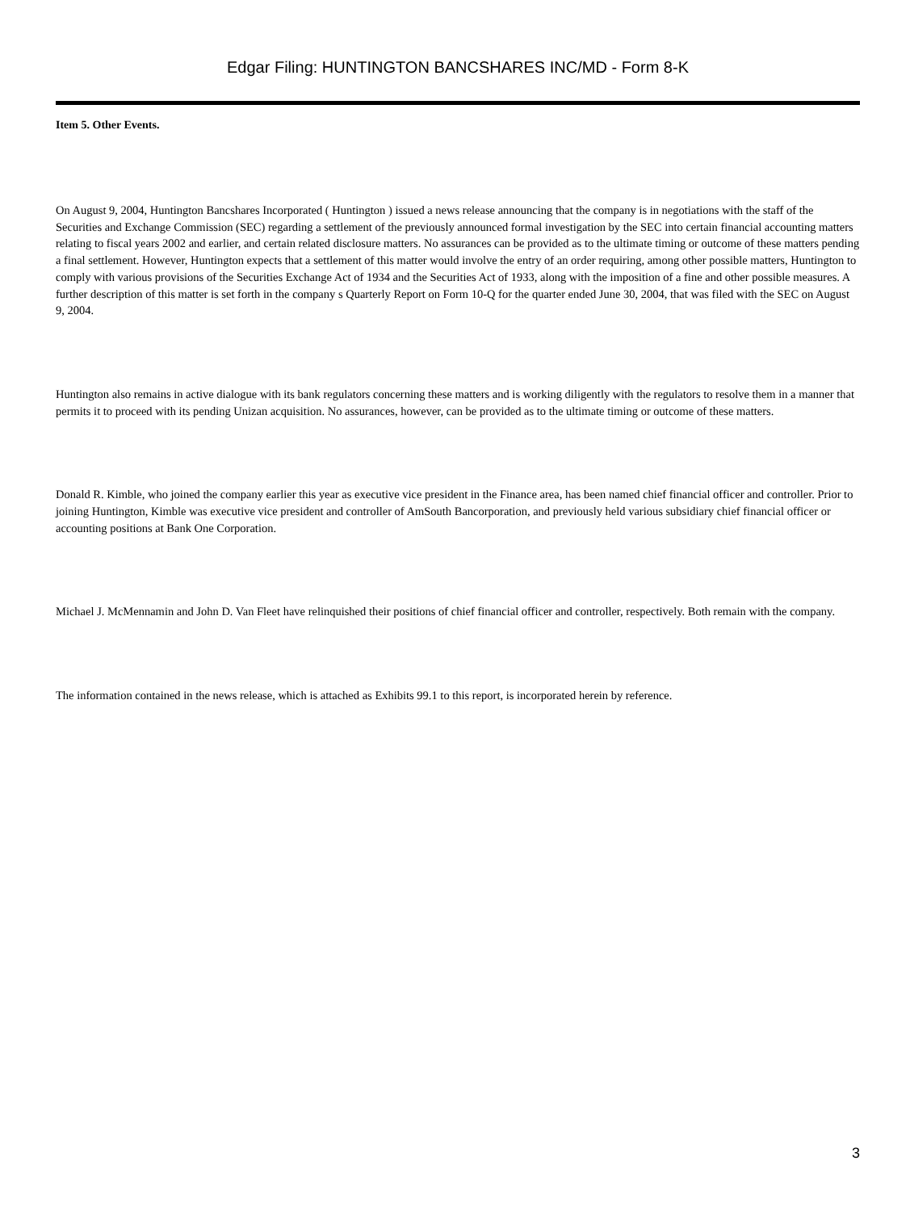Edgar Filing: HUNTINGTON BANCSHARES INC/MD - Form 8-K
Item 5. Other Events.
On August 9, 2004, Huntington Bancshares Incorporated ( Huntington ) issued a news release announcing that the company is in negotiations with the staff of the Securities and Exchange Commission (SEC) regarding a settlement of the previously announced formal investigation by the SEC into certain financial accounting matters relating to fiscal years 2002 and earlier, and certain related disclosure matters. No assurances can be provided as to the ultimate timing or outcome of these matters pending a final settlement. However, Huntington expects that a settlement of this matter would involve the entry of an order requiring, among other possible matters, Huntington to comply with various provisions of the Securities Exchange Act of 1934 and the Securities Act of 1933, along with the imposition of a fine and other possible measures. A further description of this matter is set forth in the company s Quarterly Report on Form 10-Q for the quarter ended June 30, 2004, that was filed with the SEC on August 9, 2004.
Huntington also remains in active dialogue with its bank regulators concerning these matters and is working diligently with the regulators to resolve them in a manner that permits it to proceed with its pending Unizan acquisition. No assurances, however, can be provided as to the ultimate timing or outcome of these matters.
Donald R. Kimble, who joined the company earlier this year as executive vice president in the Finance area, has been named chief financial officer and controller. Prior to joining Huntington, Kimble was executive vice president and controller of AmSouth Bancorporation, and previously held various subsidiary chief financial officer or accounting positions at Bank One Corporation.
Michael J. McMennamin and John D. Van Fleet have relinquished their positions of chief financial officer and controller, respectively. Both remain with the company.
The information contained in the news release, which is attached as Exhibits 99.1 to this report, is incorporated herein by reference.
3